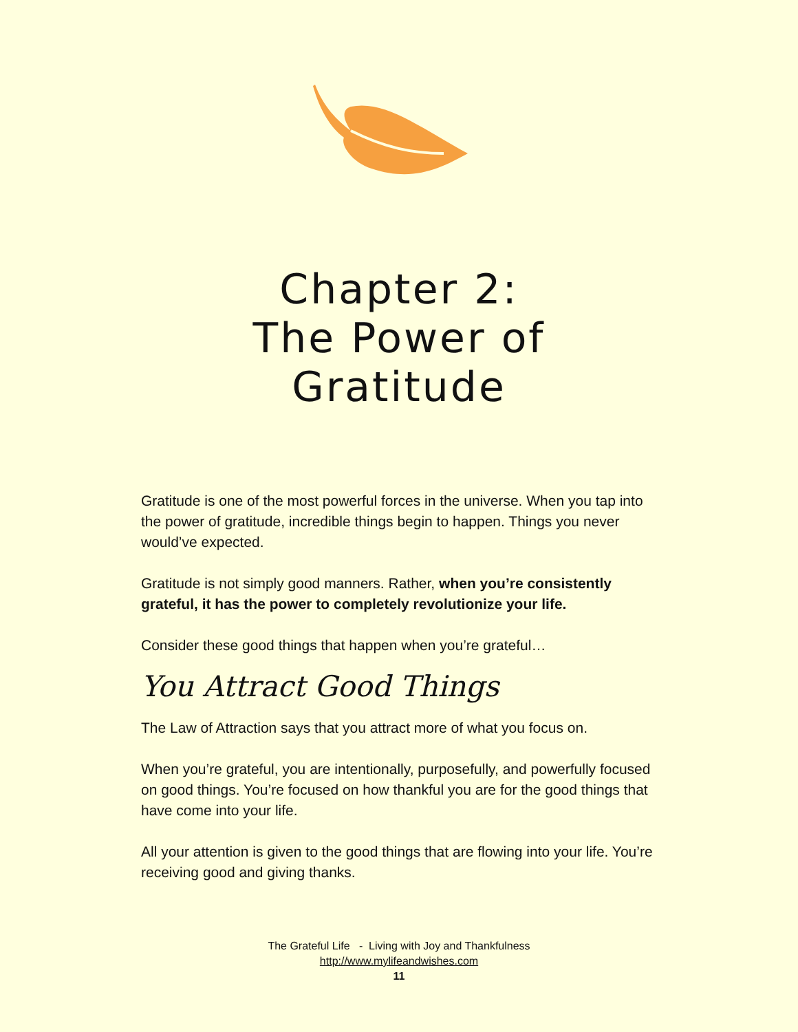Chapter 2:
The Power of
Gratitude
Gratitude is one of the most powerful forces in the universe. When you tap into the power of gratitude, incredible things begin to happen. Things you never would’ve expected.
Gratitude is not simply good manners. Rather, when you’re consistently grateful, it has the power to completely revolutionize your life.
Consider these good things that happen when you’re grateful…
You Attract Good Things
The Law of Attraction says that you attract more of what you focus on.
When you’re grateful, you are intentionally, purposefully, and powerfully focused on good things. You’re focused on how thankful you are for the good things that have come into your life.
All your attention is given to the good things that are flowing into your life. You’re receiving good and giving thanks.
The Grateful Life - Living with Joy and Thankfulness
http://www.mylifeandwishes.com
11